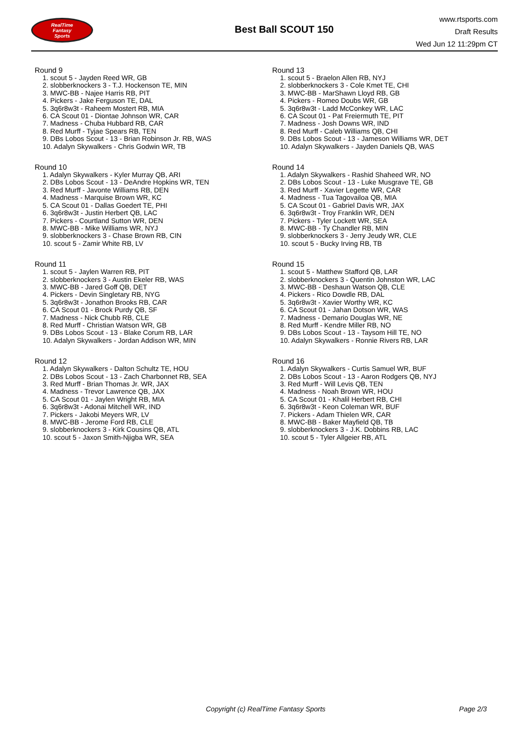RealTime
Fantasy
Sports
Best Ball SCOUT 150
www.rtsports.com
Draft Results
Wed Jun 12 11:29pm CT
Round 9
1. scout 5 - Jayden Reed WR, GB
2. slobberknockers 3 - T.J. Hockenson TE, MIN
3. MWC-BB - Najee Harris RB, PIT
4. Pickers - Jake Ferguson TE, DAL
5. 3q6r8w3t - Raheem Mostert RB, MIA
6. CA Scout 01 - Diontae Johnson WR, CAR
7. Madness - Chuba Hubbard RB, CAR
8. Red Murff - Tyjae Spears RB, TEN
9. DBs Lobos Scout - 13 - Brian Robinson Jr. RB, WAS
10. Adalyn Skywalkers - Chris Godwin WR, TB
Round 10
1. Adalyn Skywalkers - Kyler Murray QB, ARI
2. DBs Lobos Scout - 13 - DeAndre Hopkins WR, TEN
3. Red Murff - Javonte Williams RB, DEN
4. Madness - Marquise Brown WR, KC
5. CA Scout 01 - Dallas Goedert TE, PHI
6. 3q6r8w3t - Justin Herbert QB, LAC
7. Pickers - Courtland Sutton WR, DEN
8. MWC-BB - Mike Williams WR, NYJ
9. slobberknockers 3 - Chase Brown RB, CIN
10. scout 5 - Zamir White RB, LV
Round 11
1. scout 5 - Jaylen Warren RB, PIT
2. slobberknockers 3 - Austin Ekeler RB, WAS
3. MWC-BB - Jared Goff QB, DET
4. Pickers - Devin Singletary RB, NYG
5. 3q6r8w3t - Jonathon Brooks RB, CAR
6. CA Scout 01 - Brock Purdy QB, SF
7. Madness - Nick Chubb RB, CLE
8. Red Murff - Christian Watson WR, GB
9. DBs Lobos Scout - 13 - Blake Corum RB, LAR
10. Adalyn Skywalkers - Jordan Addison WR, MIN
Round 12
1. Adalyn Skywalkers - Dalton Schultz TE, HOU
2. DBs Lobos Scout - 13 - Zach Charbonnet RB, SEA
3. Red Murff - Brian Thomas Jr. WR, JAX
4. Madness - Trevor Lawrence QB, JAX
5. CA Scout 01 - Jaylen Wright RB, MIA
6. 3q6r8w3t - Adonai Mitchell WR, IND
7. Pickers - Jakobi Meyers WR, LV
8. MWC-BB - Jerome Ford RB, CLE
9. slobberknockers 3 - Kirk Cousins QB, ATL
10. scout 5 - Jaxon Smith-Njigba WR, SEA
Round 13
1. scout 5 - Braelon Allen RB, NYJ
2. slobberknockers 3 - Cole Kmet TE, CHI
3. MWC-BB - MarShawn Lloyd RB, GB
4. Pickers - Romeo Doubs WR, GB
5. 3q6r8w3t - Ladd McConkey WR, LAC
6. CA Scout 01 - Pat Freiermuth TE, PIT
7. Madness - Josh Downs WR, IND
8. Red Murff - Caleb Williams QB, CHI
9. DBs Lobos Scout - 13 - Jameson Williams WR, DET
10. Adalyn Skywalkers - Jayden Daniels QB, WAS
Round 14
1. Adalyn Skywalkers - Rashid Shaheed WR, NO
2. DBs Lobos Scout - 13 - Luke Musgrave TE, GB
3. Red Murff - Xavier Legette WR, CAR
4. Madness - Tua Tagovailoa QB, MIA
5. CA Scout 01 - Gabriel Davis WR, JAX
6. 3q6r8w3t - Troy Franklin WR, DEN
7. Pickers - Tyler Lockett WR, SEA
8. MWC-BB - Ty Chandler RB, MIN
9. slobberknockers 3 - Jerry Jeudy WR, CLE
10. scout 5 - Bucky Irving RB, TB
Round 15
1. scout 5 - Matthew Stafford QB, LAR
2. slobberknockers 3 - Quentin Johnston WR, LAC
3. MWC-BB - Deshaun Watson QB, CLE
4. Pickers - Rico Dowdle RB, DAL
5. 3q6r8w3t - Xavier Worthy WR, KC
6. CA Scout 01 - Jahan Dotson WR, WAS
7. Madness - Demario Douglas WR, NE
8. Red Murff - Kendre Miller RB, NO
9. DBs Lobos Scout - 13 - Taysom Hill TE, NO
10. Adalyn Skywalkers - Ronnie Rivers RB, LAR
Round 16
1. Adalyn Skywalkers - Curtis Samuel WR, BUF
2. DBs Lobos Scout - 13 - Aaron Rodgers QB, NYJ
3. Red Murff - Will Levis QB, TEN
4. Madness - Noah Brown WR, HOU
5. CA Scout 01 - Khalil Herbert RB, CHI
6. 3q6r8w3t - Keon Coleman WR, BUF
7. Pickers - Adam Thielen WR, CAR
8. MWC-BB - Baker Mayfield QB, TB
9. slobberknockers 3 - J.K. Dobbins RB, LAC
10. scout 5 - Tyler Allgeier RB, ATL
Copyright (c) RealTime Fantasy Sports Page 2/3